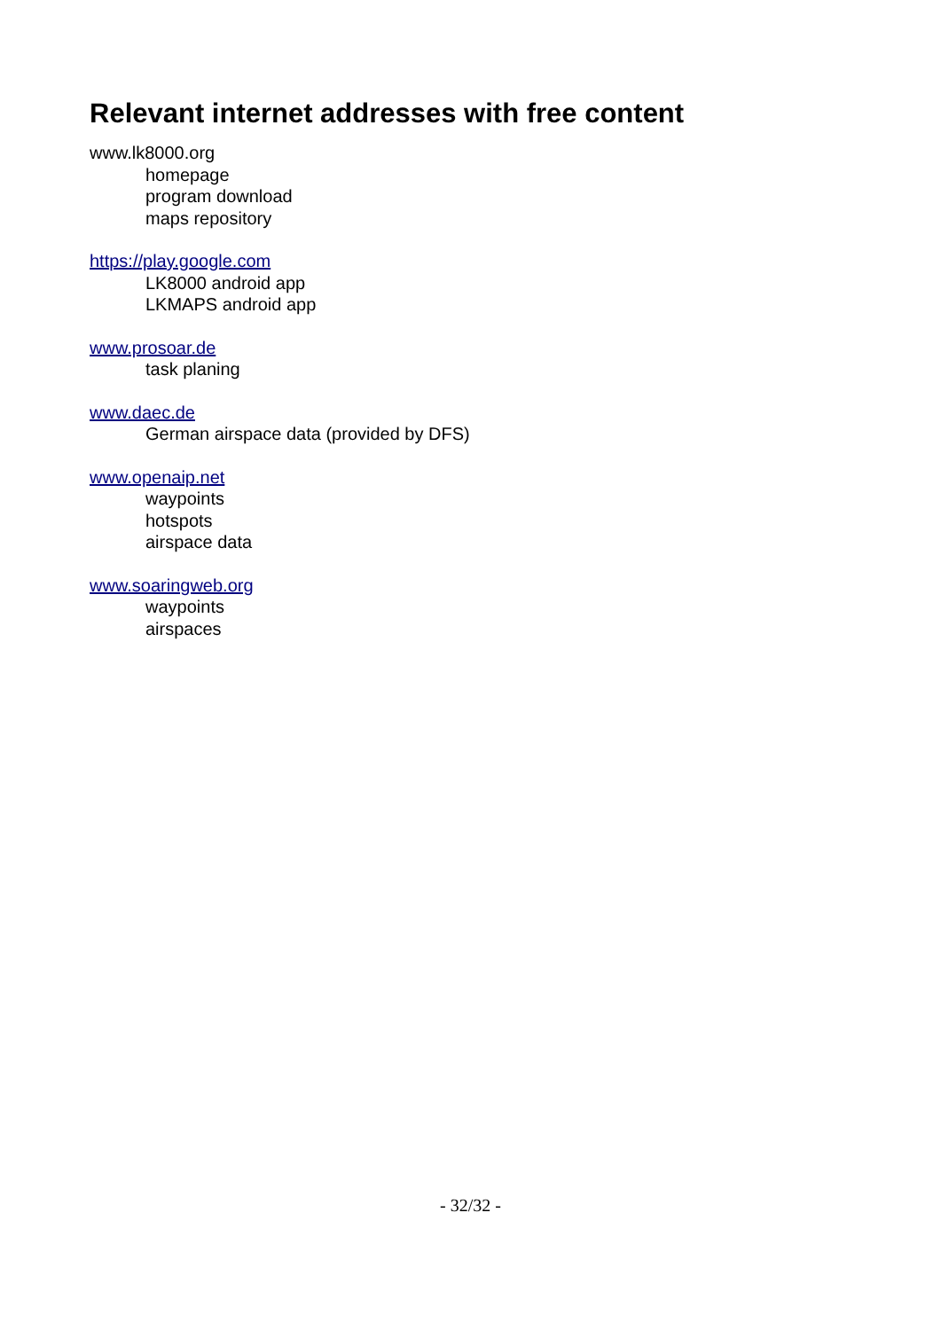Relevant internet addresses with free content
www.lk8000.org
homepage
program download
maps repository
https://play.google.com
LK8000 android app
LKMAPS android app
www.prosoar.de
task planing
www.daec.de
German airspace data (provided by DFS)
www.openaip.net
waypoints
hotspots
airspace data
www.soaringweb.org
waypoints
airspaces
- 32/32 -